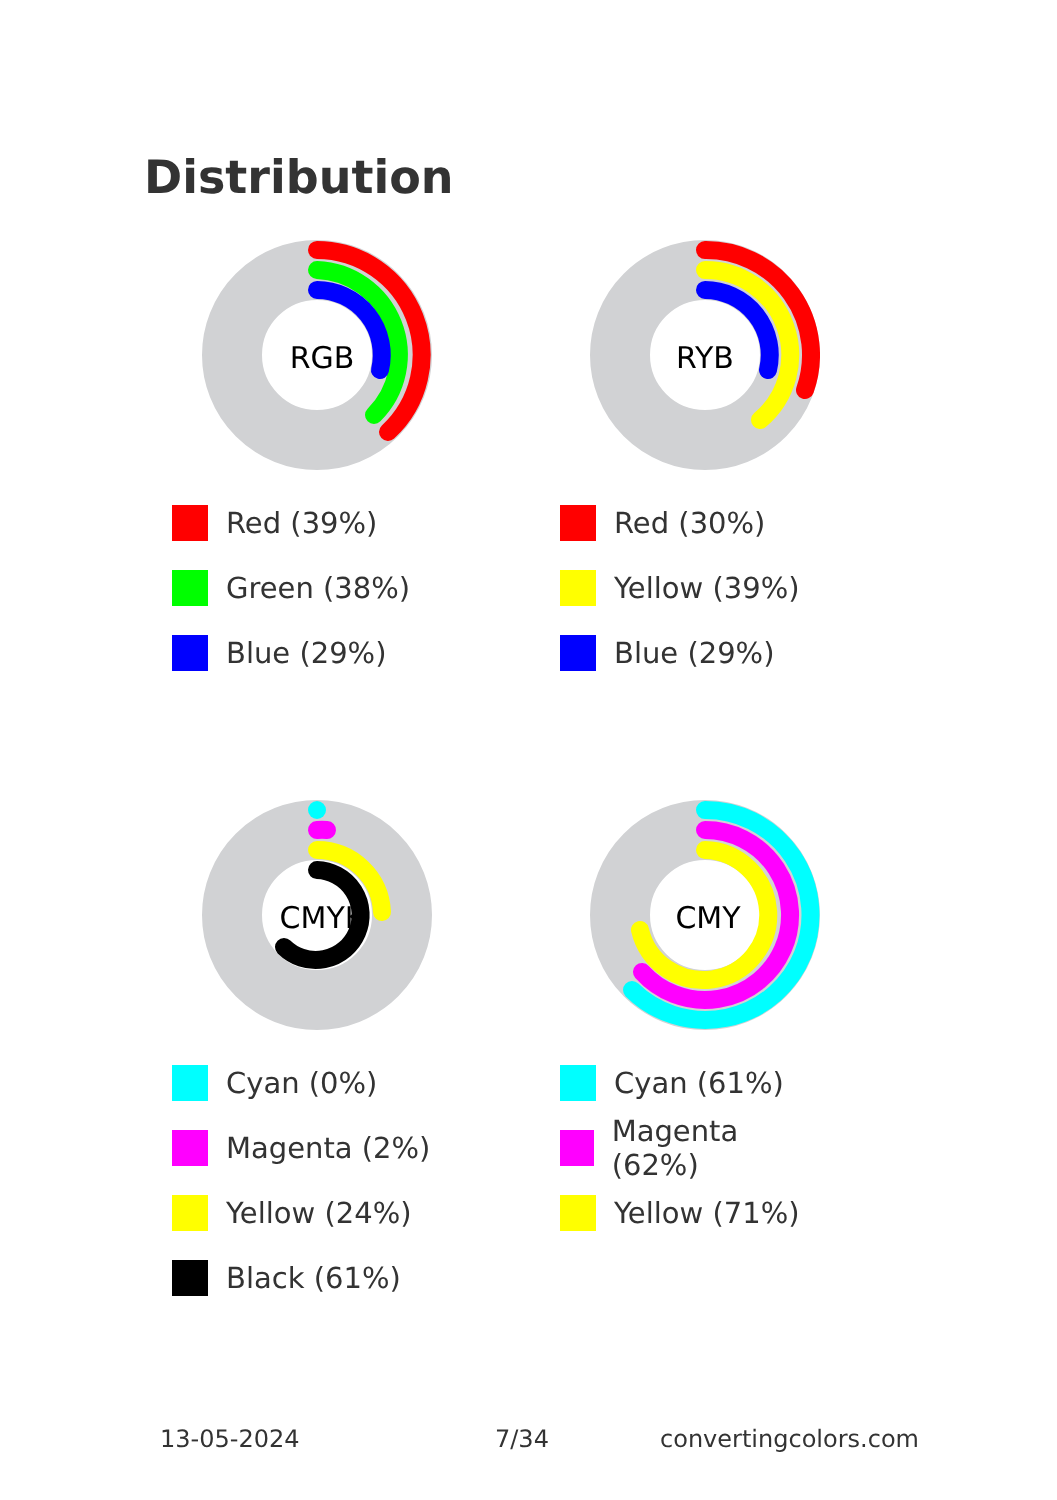Distribution
RGB
Red (39%)
Green (38%)
Blue (29%)
RYB
Red (30%)
Yellow (39%)
Blue (29%)
CMYK
Cyan (0%)
Magenta (2%)
Yellow (24%)
Black (61%)
CMY
Cyan (61%)
Magenta (62%)
Yellow (71%)
13-05-2024 7/34 convertingcolors.com